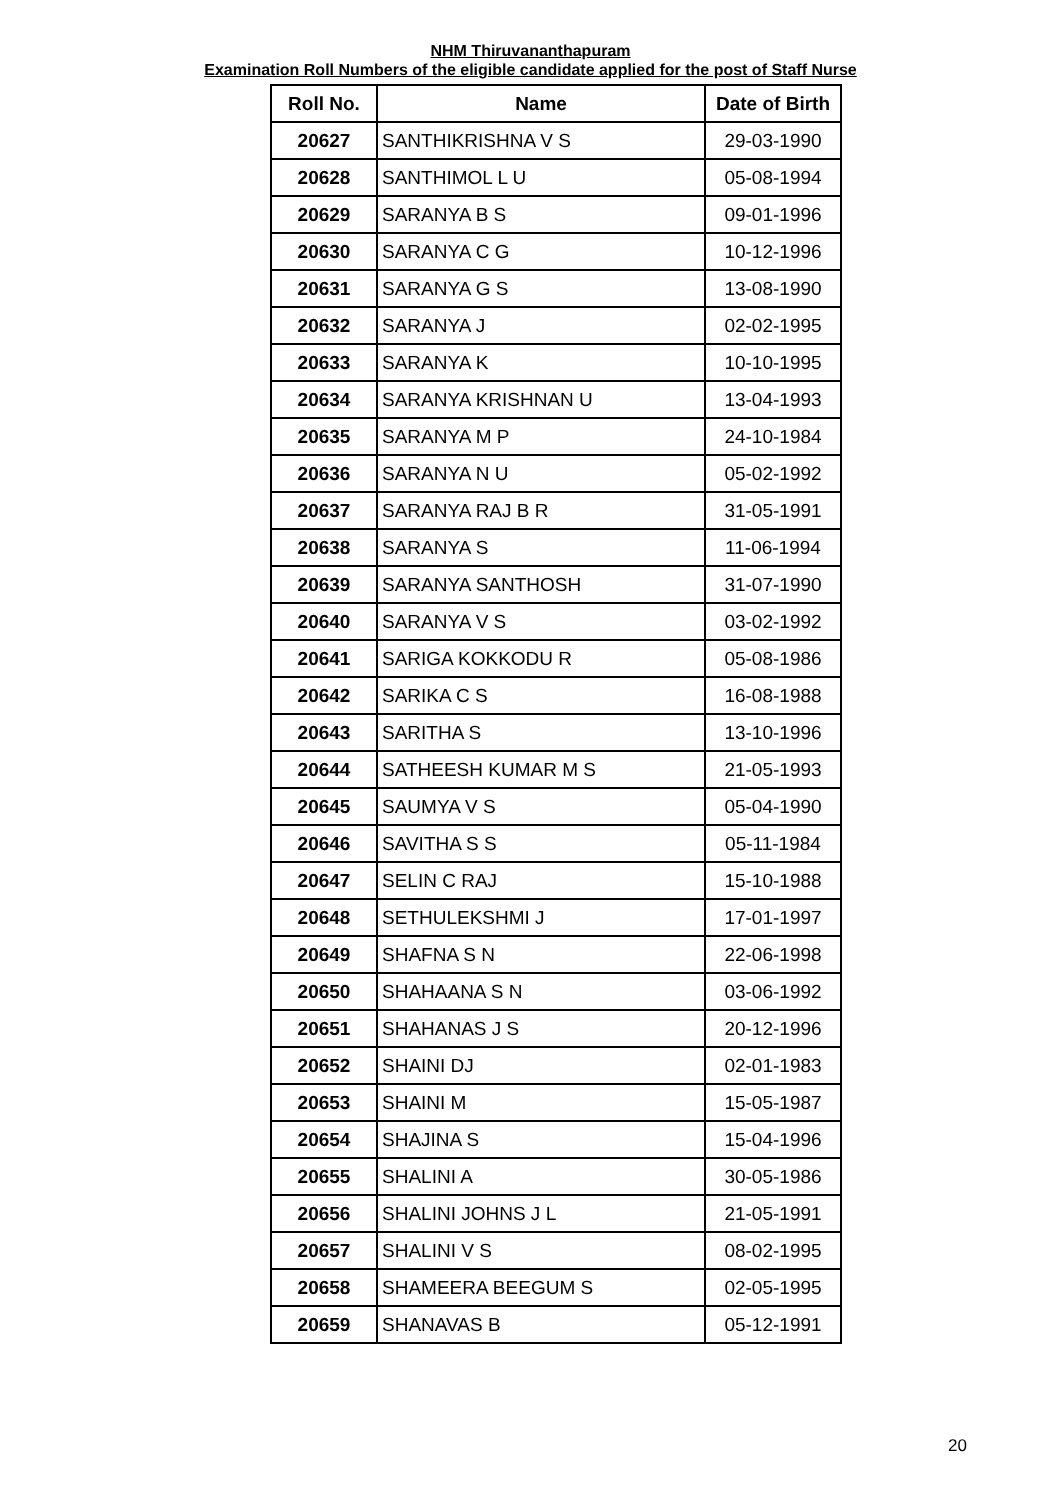NHM Thiruvananthapuram
Examination Roll Numbers of the eligible candidate applied for the post of Staff Nurse
| Roll No. | Name | Date of Birth |
| --- | --- | --- |
| 20627 | SANTHIKRISHNA V S | 29-03-1990 |
| 20628 | SANTHIMOL L U | 05-08-1994 |
| 20629 | SARANYA B S | 09-01-1996 |
| 20630 | SARANYA C G | 10-12-1996 |
| 20631 | SARANYA G S | 13-08-1990 |
| 20632 | SARANYA J | 02-02-1995 |
| 20633 | SARANYA K | 10-10-1995 |
| 20634 | SARANYA KRISHNAN U | 13-04-1993 |
| 20635 | SARANYA M P | 24-10-1984 |
| 20636 | SARANYA N U | 05-02-1992 |
| 20637 | SARANYA RAJ B R | 31-05-1991 |
| 20638 | SARANYA S | 11-06-1994 |
| 20639 | SARANYA SANTHOSH | 31-07-1990 |
| 20640 | SARANYA V S | 03-02-1992 |
| 20641 | SARIGA KOKKODU R | 05-08-1986 |
| 20642 | SARIKA C S | 16-08-1988 |
| 20643 | SARITHA S | 13-10-1996 |
| 20644 | SATHEESH KUMAR M S | 21-05-1993 |
| 20645 | SAUMYA V S | 05-04-1990 |
| 20646 | SAVITHA S S | 05-11-1984 |
| 20647 | SELIN C RAJ | 15-10-1988 |
| 20648 | SETHULEKSHMI J | 17-01-1997 |
| 20649 | SHAFNA S N | 22-06-1998 |
| 20650 | SHAHAANA S N | 03-06-1992 |
| 20651 | SHAHANAS J S | 20-12-1996 |
| 20652 | SHAINI DJ | 02-01-1983 |
| 20653 | SHAINI M | 15-05-1987 |
| 20654 | SHAJINA S | 15-04-1996 |
| 20655 | SHALINI A | 30-05-1986 |
| 20656 | SHALINI JOHNS J L | 21-05-1991 |
| 20657 | SHALINI V S | 08-02-1995 |
| 20658 | SHAMEERA BEEGUM S | 02-05-1995 |
| 20659 | SHANAVAS B | 05-12-1991 |
20